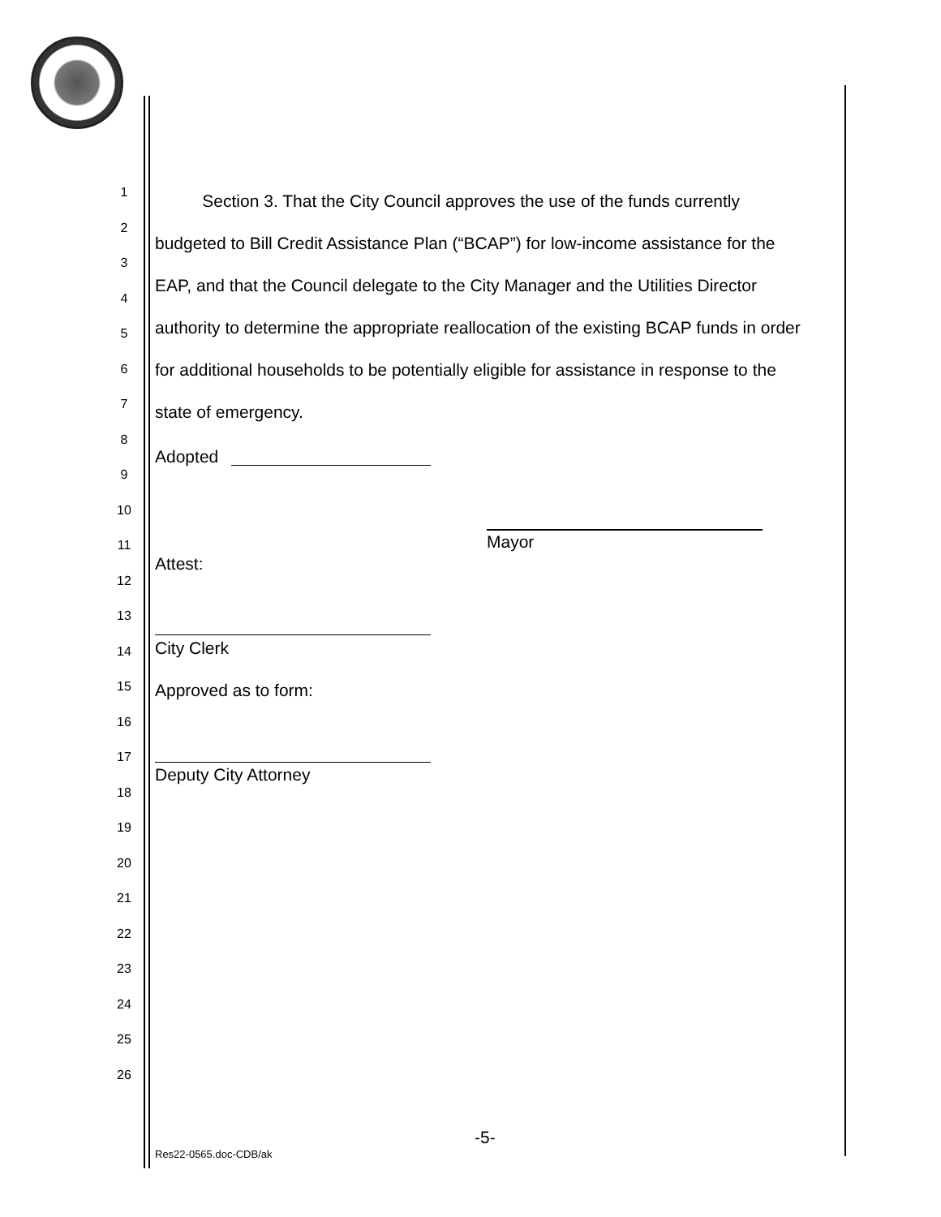1
2
3
4
5
6
7
8
9
10
11
12
13
14
15
16
17
18
19
20
21
22
23
24
25
26
Section 3. That the City Council approves the use of the funds currently budgeted to Bill Credit Assistance Plan (“BCAP”) for low-income assistance for the EAP, and that the Council delegate to the City Manager and the Utilities Director authority to determine the appropriate reallocation of the existing BCAP funds in order for additional households to be potentially eligible for assistance in response to the state of emergency.
Adopted
Mayor
Attest:
City Clerk
Approved as to form:
Deputy City Attorney
-5-
Res22-0565.doc-CDB/ak